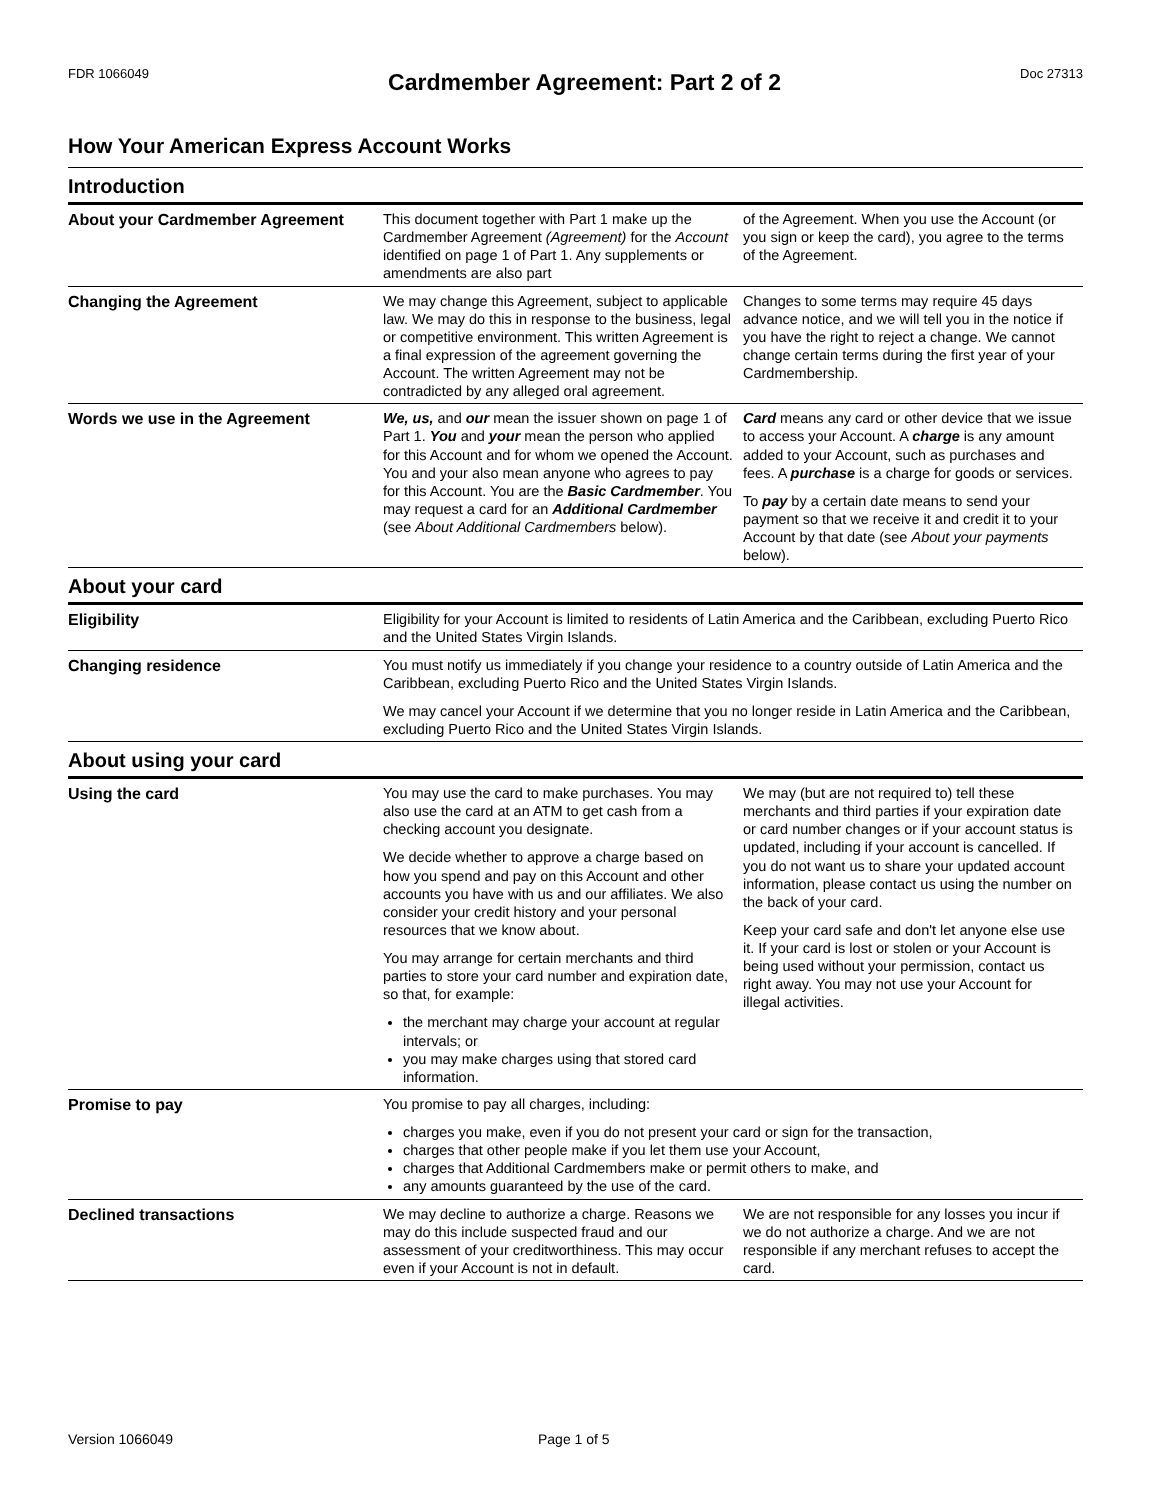FDR 1066049
Cardmember Agreement: Part 2 of 2
Doc 27313
How Your American Express Account Works
Introduction
| About your Cardmember Agreement | This document together with Part 1 make up the Cardmember Agreement (Agreement) for the Account identified on page 1 of Part 1. Any supplements or amendments are also part | of the Agreement. When you use the Account (or you sign or keep the card), you agree to the terms of the Agreement. |
| Changing the Agreement | We may change this Agreement, subject to applicable law. We may do this in response to the business, legal or competitive environment. This written Agreement is a final expression of the agreement governing the Account. The written Agreement may not be contradicted by any alleged oral agreement. | Changes to some terms may require 45 days advance notice, and we will tell you in the notice if you have the right to reject a change. We cannot change certain terms during the first year of your Cardmembership. |
| Words we use in the Agreement | We, us, and our mean the issuer shown on page 1 of Part 1. You and your mean the person who applied for this Account and for whom we opened the Account. You and your also mean anyone who agrees to pay for this Account. You are the Basic Cardmember . You may request a card for an Additional Cardmember (see About Additional Cardmembers below). | Card means any card or other device that we issue to access your Account. A charge is any amount added to your Account, such as purchases and fees. A purchase is a charge for goods or services. To pay by a certain date means to send your payment so that we receive it and credit it to your Account by that date (see About your payments below). |
About your card
| Eligibility | Eligibility for your Account is limited to residents of Latin America and the Caribbean, excluding Puerto Rico and the United States Virgin Islands. |
| Changing residence | You must notify us immediately if you change your residence to a country outside of Latin America and the Caribbean, excluding Puerto Rico and the United States Virgin Islands. We may cancel your Account if we determine that you no longer reside in Latin America and the Caribbean, excluding Puerto Rico and the United States Virgin Islands. |
About using your card
| Using the card | You may use the card to make purchases. You may also use the card at an ATM to get cash from a checking account you designate. We decide whether to approve a charge based on how you spend and pay on this Account and other accounts you have with us and our affiliates. We also consider your credit history and your personal resources that we know about. You may arrange for certain merchants and third parties to store your card number and expiration date, so that, for example: the merchant may charge your account at regular intervals; or you may make charges using that stored card information. | We may (but are not required to) tell these merchants and third parties if your expiration date or card number changes or if your account status is updated, including if your account is cancelled. If you do not want us to share your updated account information, please contact us using the number on the back of your card. Keep your card safe and don't let anyone else use it. If your card is lost or stolen or your Account is being used without your permission, contact us right away. You may not use your Account for illegal activities. |
| Promise to pay | You promise to pay all charges, including: charges you make, even if you do not present your card or sign for the transaction, charges that other people make if you let them use your Account, charges that Additional Cardmembers make or permit others to make, and any amounts guaranteed by the use of the card. | |
| Declined transactions | We may decline to authorize a charge. Reasons we may do this include suspected fraud and our assessment of your creditworthiness. This may occur even if your Account is not in default. | We are not responsible for any losses you incur if we do not authorize a charge. And we are not responsible if any merchant refuses to accept the card. |
Version 1066049 Page 1 of 5